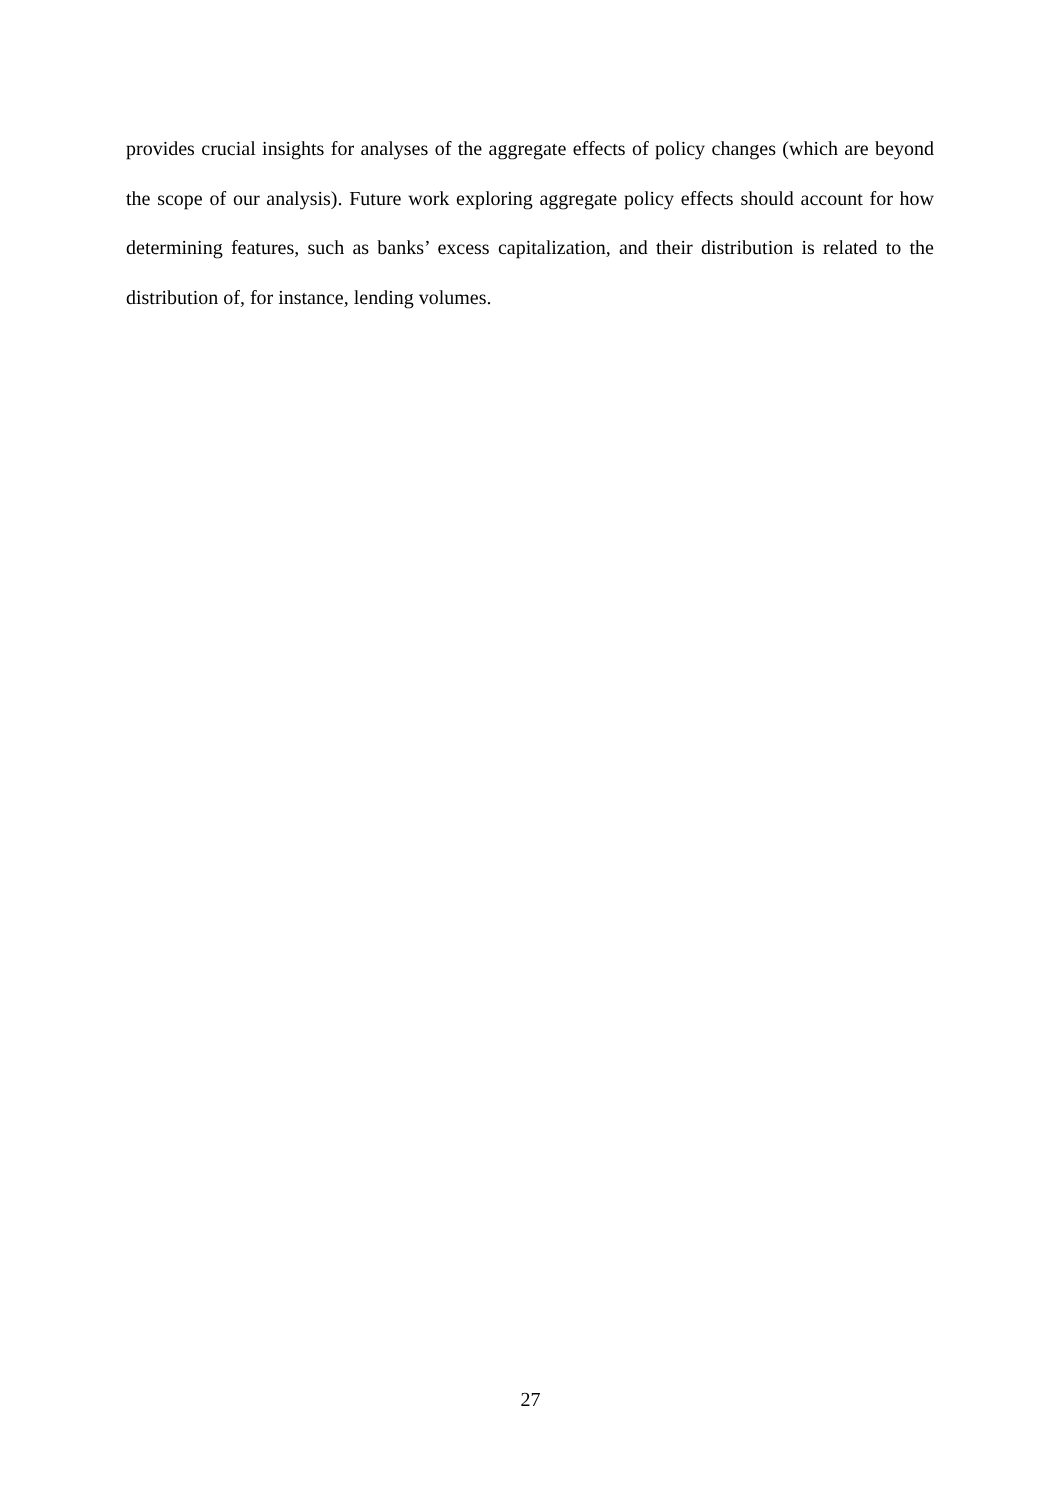provides crucial insights for analyses of the aggregate effects of policy changes (which are beyond the scope of our analysis). Future work exploring aggregate policy effects should account for how determining features, such as banks’ excess capitalization, and their distribution is related to the distribution of, for instance, lending volumes.
27